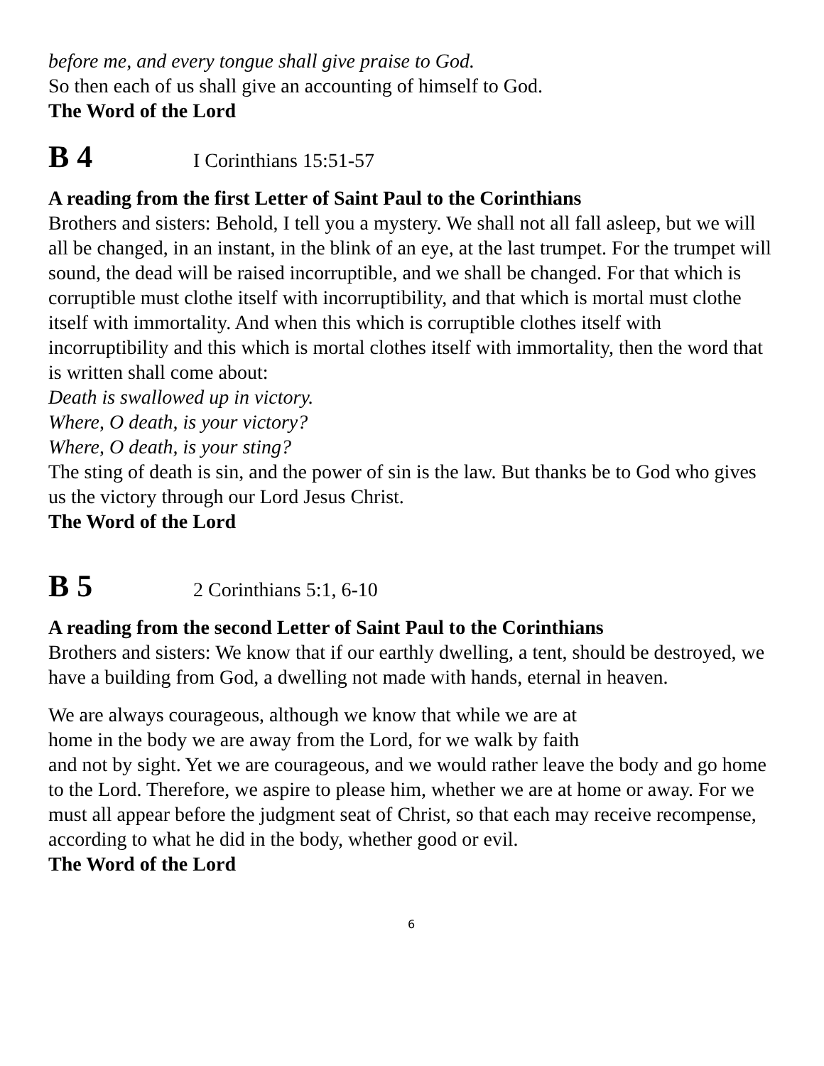before me, and every tongue shall give praise to God.
So then each of us shall give an accounting of himself to God.
The Word of the Lord
B 4 I Corinthians 15:51-57
A reading from the first Letter of Saint Paul to the Corinthians
Brothers and sisters: Behold, I tell you a mystery. We shall not all fall asleep, but we will all be changed, in an instant, in the blink of an eye, at the last trumpet. For the trumpet will sound, the dead will be raised incorruptible, and we shall be changed. For that which is corruptible must clothe itself with incorruptibility, and that which is mortal must clothe itself with immortality. And when this which is corruptible clothes itself with incorruptibility and this which is mortal clothes itself with immortality, then the word that is written shall come about:
Death is swallowed up in victory.
Where, O death, is your victory?
Where, O death, is your sting?
The sting of death is sin, and the power of sin is the law. But thanks be to God who gives us the victory through our Lord Jesus Christ.
The Word of the Lord
B 5 2 Corinthians 5:1, 6-10
A reading from the second Letter of Saint Paul to the Corinthians
Brothers and sisters: We know that if our earthly dwelling, a tent, should be destroyed, we have a building from God, a dwelling not made with hands, eternal in heaven.
We are always courageous, although we know that while we are at
home in the body we are away from the Lord, for we walk by faith
and not by sight. Yet we are courageous, and we would rather leave the body and go home to the Lord. Therefore, we aspire to please him, whether we are at home or away. For we must all appear before the judgment seat of Christ, so that each may receive recompense, according to what he did in the body, whether good or evil.
The Word of the Lord
6